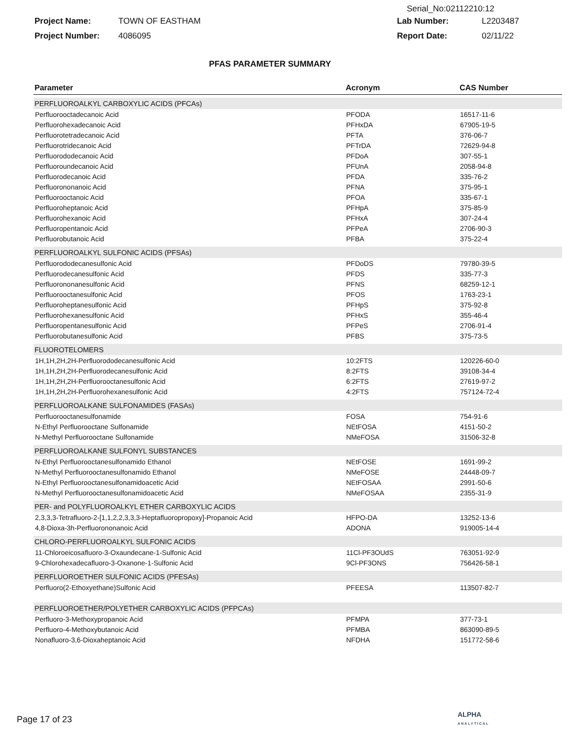Serial_No:02112210:12
Project Name: TOWN OF EASTHAM Lab Number: L2203487
Project Number: 4086095 Report Date: 02/11/22
PFAS PARAMETER SUMMARY
| Parameter | Acronym | CAS Number |
| --- | --- | --- |
| PERFLUOROALKYL CARBOXYLIC ACIDS (PFCAs) | | |
| Perfluorooctadecanoic Acid | PFODA | 16517-11-6 |
| Perfluorohexadecanoic Acid | PFHxDA | 67905-19-5 |
| Perfluorotetradecanoic Acid | PFTA | 376-06-7 |
| Perfluorotridecanoic Acid | PFTrDA | 72629-94-8 |
| Perfluorododecanoic Acid | PFDoA | 307-55-1 |
| Perfluoroundecanoic Acid | PFUnA | 2058-94-8 |
| Perfluorodecanoic Acid | PFDA | 335-76-2 |
| Perfluorononanoic Acid | PFNA | 375-95-1 |
| Perfluorooctanoic Acid | PFOA | 335-67-1 |
| Perfluoroheptanoic Acid | PFHpA | 375-85-9 |
| Perfluorohexanoic Acid | PFHxA | 307-24-4 |
| Perfluoropentanoic Acid | PFPeA | 2706-90-3 |
| Perfluorobutanoic Acid | PFBA | 375-22-4 |
| PERFLUOROALKYL SULFONIC ACIDS (PFSAs) | | |
| Perfluorododecanesulfonic Acid | PFDoDS | 79780-39-5 |
| Perfluorodecanesulfonic Acid | PFDS | 335-77-3 |
| Perfluorononanesulfonic Acid | PFNS | 68259-12-1 |
| Perfluorooctanesulfonic Acid | PFOS | 1763-23-1 |
| Perfluoroheptanesulfonic Acid | PFHpS | 375-92-8 |
| Perfluorohexanesulfonic Acid | PFHxS | 355-46-4 |
| Perfluoropentanesulfonic Acid | PFPeS | 2706-91-4 |
| Perfluorobutanesulfonic Acid | PFBS | 375-73-5 |
| FLUOROTELOMERS | | |
| 1H,1H,2H,2H-Perfluorododecanesulfonic Acid | 10:2FTS | 120226-60-0 |
| 1H,1H,2H,2H-Perfluorodecanesulfonic Acid | 8:2FTS | 39108-34-4 |
| 1H,1H,2H,2H-Perfluorooctanesulfonic Acid | 6:2FTS | 27619-97-2 |
| 1H,1H,2H,2H-Perfluorohexanesulfonic Acid | 4:2FTS | 757124-72-4 |
| PERFLUOROALKANE SULFONAMIDES (FASAs) | | |
| Perfluorooctanesulfonamide | FOSA | 754-91-6 |
| N-Ethyl Perfluorooctane Sulfonamide | NEtFOSA | 4151-50-2 |
| N-Methyl Perfluorooctane Sulfonamide | NMeFOSA | 31506-32-8 |
| PERFLUOROALKANE SULFONYL SUBSTANCES | | |
| N-Ethyl Perfluorooctanesulfonamido Ethanol | NEtFOSE | 1691-99-2 |
| N-Methyl Perfluorooctanesulfonamido Ethanol | NMeFOSE | 24448-09-7 |
| N-Ethyl Perfluorooctanesulfonamidoacetic Acid | NEtFOSAA | 2991-50-6 |
| N-Methyl Perfluorooctanesulfonamidoacetic Acid | NMeFOSAA | 2355-31-9 |
| PER- and POLYFLUOROALKYL ETHER CARBOXYLIC ACIDS | | |
| 2,3,3,3-Tetrafluoro-2-[1,1,2,2,3,3,3-Heptafluoropropoxy]-Propanoic Acid | HFPO-DA | 13252-13-6 |
| 4,8-Dioxa-3h-Perfluorononanoic Acid | ADONA | 919005-14-4 |
| CHLORO-PERFLUOROALKYL SULFONIC ACIDS | | |
| 11-Chloroeicosafluoro-3-Oxaundecane-1-Sulfonic Acid | 11Cl-PF3OUdS | 763051-92-9 |
| 9-Chlorohexadecafluoro-3-Oxanone-1-Sulfonic Acid | 9Cl-PF3ONS | 756426-58-1 |
| PERFLUOROETHER SULFONIC ACIDS (PFESAs) | | |
| Perfluoro(2-Ethoxyethane)Sulfonic Acid | PFEESA | 113507-82-7 |
| PERFLUOROETHER/POLYETHER CARBOXYLIC ACIDS (PFPCAs) | | |
| Perfluoro-3-Methoxypropanoic Acid | PFMPA | 377-73-1 |
| Perfluoro-4-Methoxybutanoic Acid | PFMBA | 863090-89-5 |
| Nonafluoro-3,6-Dioxaheptanoic Acid | NFDHA | 151772-58-6 |
Page 17 of 23
ALPHA
ANALYTICAL